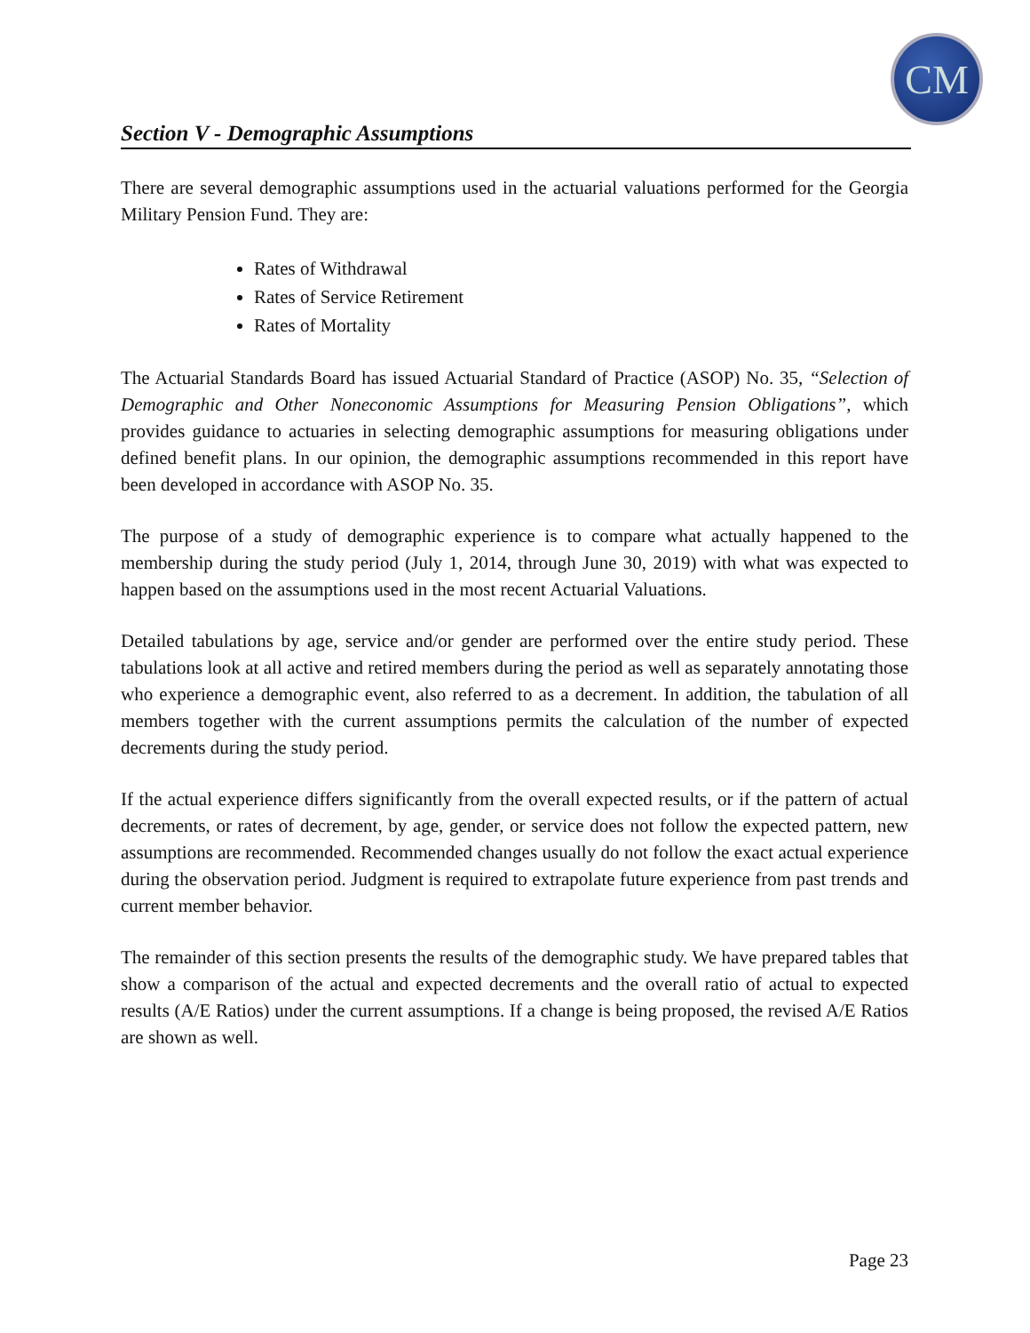CM
Section V - Demographic Assumptions
There are several demographic assumptions used in the actuarial valuations performed for the Georgia Military Pension Fund. They are:
Rates of Withdrawal
Rates of Service Retirement
Rates of Mortality
The Actuarial Standards Board has issued Actuarial Standard of Practice (ASOP) No. 35, “Selection of Demographic and Other Noneconomic Assumptions for Measuring Pension Obligations”, which provides guidance to actuaries in selecting demographic assumptions for measuring obligations under defined benefit plans. In our opinion, the demographic assumptions recommended in this report have been developed in accordance with ASOP No. 35.
The purpose of a study of demographic experience is to compare what actually happened to the membership during the study period (July 1, 2014, through June 30, 2019) with what was expected to happen based on the assumptions used in the most recent Actuarial Valuations.
Detailed tabulations by age, service and/or gender are performed over the entire study period. These tabulations look at all active and retired members during the period as well as separately annotating those who experience a demographic event, also referred to as a decrement. In addition, the tabulation of all members together with the current assumptions permits the calculation of the number of expected decrements during the study period.
If the actual experience differs significantly from the overall expected results, or if the pattern of actual decrements, or rates of decrement, by age, gender, or service does not follow the expected pattern, new assumptions are recommended. Recommended changes usually do not follow the exact actual experience during the observation period. Judgment is required to extrapolate future experience from past trends and current member behavior.
The remainder of this section presents the results of the demographic study. We have prepared tables that show a comparison of the actual and expected decrements and the overall ratio of actual to expected results (A/E Ratios) under the current assumptions. If a change is being proposed, the revised A/E Ratios are shown as well.
Page 23